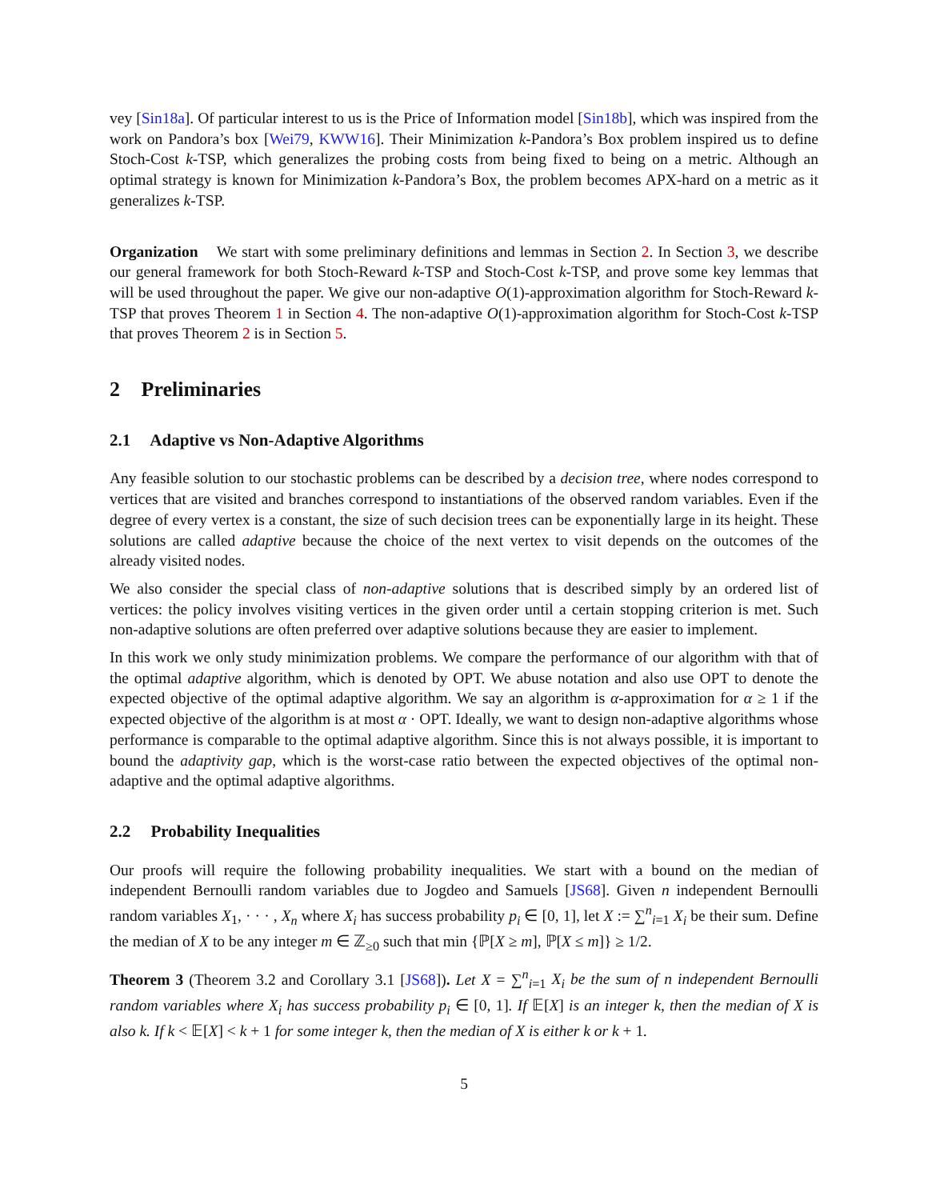vey [Sin18a]. Of particular interest to us is the Price of Information model [Sin18b], which was inspired from the work on Pandora’s box [Wei79, KWW16]. Their Minimization k-Pandora’s Box problem inspired us to define Stoch-Cost k-TSP, which generalizes the probing costs from being fixed to being on a metric. Although an optimal strategy is known for Minimization k-Pandora’s Box, the problem becomes APX-hard on a metric as it generalizes k-TSP.
Organization We start with some preliminary definitions and lemmas in Section 2. In Section 3, we describe our general framework for both Stoch-Reward k-TSP and Stoch-Cost k-TSP, and prove some key lemmas that will be used throughout the paper. We give our non-adaptive O(1)-approximation algorithm for Stoch-Reward k-TSP that proves Theorem 1 in Section 4. The non-adaptive O(1)-approximation algorithm for Stoch-Cost k-TSP that proves Theorem 2 is in Section 5.
2 Preliminaries
2.1 Adaptive vs Non-Adaptive Algorithms
Any feasible solution to our stochastic problems can be described by a decision tree, where nodes correspond to vertices that are visited and branches correspond to instantiations of the observed random variables. Even if the degree of every vertex is a constant, the size of such decision trees can be exponentially large in its height. These solutions are called adaptive because the choice of the next vertex to visit depends on the outcomes of the already visited nodes.
We also consider the special class of non-adaptive solutions that is described simply by an ordered list of vertices: the policy involves visiting vertices in the given order until a certain stopping criterion is met. Such non-adaptive solutions are often preferred over adaptive solutions because they are easier to implement.
In this work we only study minimization problems. We compare the performance of our algorithm with that of the optimal adaptive algorithm, which is denoted by OPT. We abuse notation and also use OPT to denote the expected objective of the optimal adaptive algorithm. We say an algorithm is α-approximation for α ≥ 1 if the expected objective of the algorithm is at most α · OPT. Ideally, we want to design non-adaptive algorithms whose performance is comparable to the optimal adaptive algorithm. Since this is not always possible, it is important to bound the adaptivity gap, which is the worst-case ratio between the expected objectives of the optimal non-adaptive and the optimal adaptive algorithms.
2.2 Probability Inequalities
Our proofs will require the following probability inequalities. We start with a bound on the median of independent Bernoulli random variables due to Jogdeo and Samuels [JS68]. Given n independent Bernoulli random variables X<sub>1</sub>, · · · , X<sub>n</sub> where X<sub>i</sub> has success probability p<sub>i</sub> ∈ [0, 1], let X := ∑<sup>n</sup><sub>i=1</sub> X<sub>i</sub> be their sum. Define the median of X to be any integer m ∈ ℤ<sub>≥0</sub> such that min {ℙ[X ≥ m], ℙ[X ≤ m]} ≥ 1/2.
Theorem 3 (Theorem 3.2 and Corollary 3.1 [JS68]). Let X = ∑<sup>n</sup><sub>i=1</sub> X<sub>i</sub> be the sum of n independent Bernoulli random variables where X<sub>i</sub> has success probability p<sub>i</sub> ∈ [0, 1]. If 𝔼[X] is an integer k, then the median of X is also k. If k < 𝔼[X] < k + 1 for some integer k, then the median of X is either k or k + 1.
5